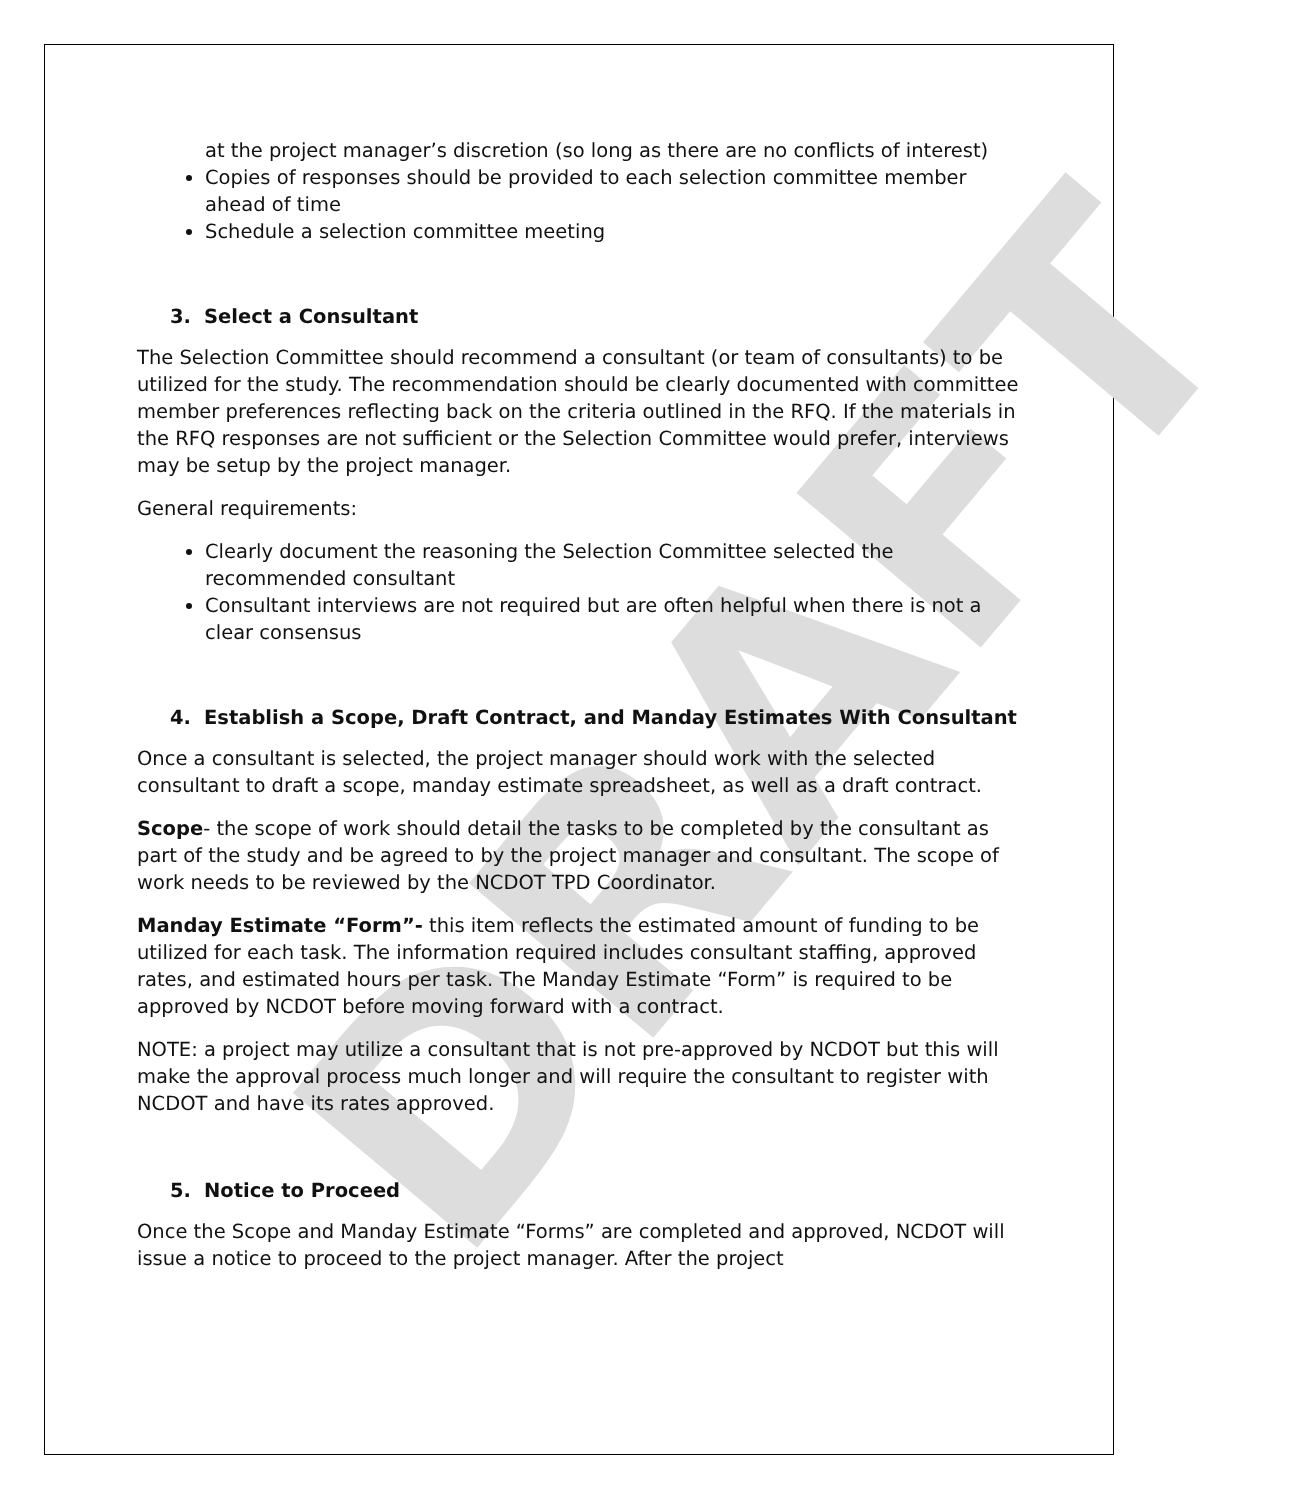DRAFT
at the project manager’s discretion (so long as there are no conflicts of interest)
Copies of responses should be provided to each selection committee member ahead of time
Schedule a selection committee meeting
3. Select a Consultant
The Selection Committee should recommend a consultant (or team of consultants) to be utilized for the study. The recommendation should be clearly documented with committee member preferences reflecting back on the criteria outlined in the RFQ. If the materials in the RFQ responses are not sufficient or the Selection Committee would prefer, interviews may be setup by the project manager.
General requirements:
Clearly document the reasoning the Selection Committee selected the recommended consultant
Consultant interviews are not required but are often helpful when there is not a clear consensus
4. Establish a Scope, Draft Contract, and Manday Estimates With Consultant
Once a consultant is selected, the project manager should work with the selected consultant to draft a scope, manday estimate spreadsheet, as well as a draft contract.
Scope- the scope of work should detail the tasks to be completed by the consultant as part of the study and be agreed to by the project manager and consultant. The scope of work needs to be reviewed by the NCDOT TPD Coordinator.
Manday Estimate “Form”- this item reflects the estimated amount of funding to be utilized for each task. The information required includes consultant staffing, approved rates, and estimated hours per task. The Manday Estimate “Form” is required to be approved by NCDOT before moving forward with a contract.
NOTE: a project may utilize a consultant that is not pre-approved by NCDOT but this will make the approval process much longer and will require the consultant to register with NCDOT and have its rates approved.
5. Notice to Proceed
Once the Scope and Manday Estimate “Forms” are completed and approved, NCDOT will issue a notice to proceed to the project manager. After the project